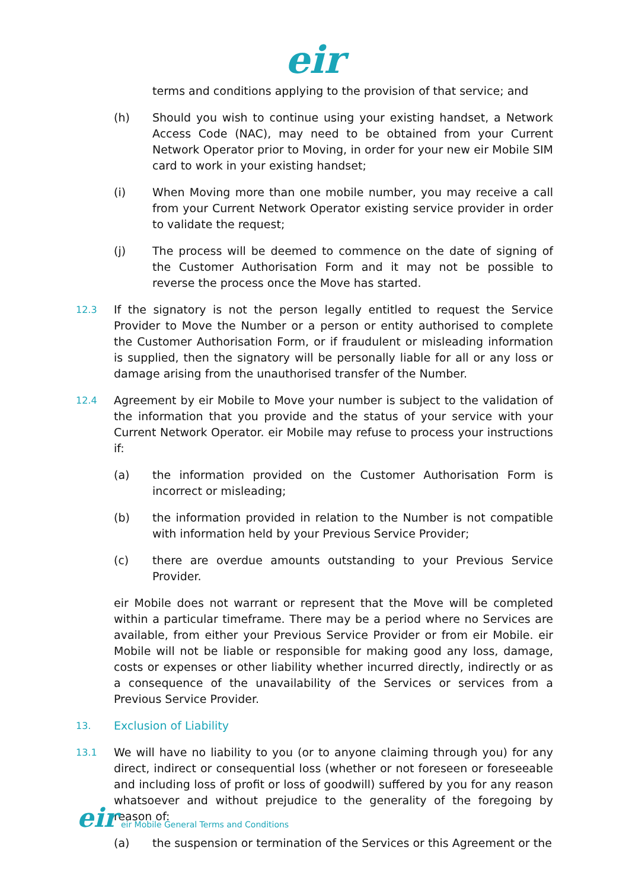eir
terms and conditions applying to the provision of that service; and
(h) Should you wish to continue using your existing handset, a Network Access Code (NAC), may need to be obtained from your Current Network Operator prior to Moving, in order for your new eir Mobile SIM card to work in your existing handset;
(i) When Moving more than one mobile number, you may receive a call from your Current Network Operator existing service provider in order to validate the request;
(j) The process will be deemed to commence on the date of signing of the Customer Authorisation Form and it may not be possible to reverse the process once the Move has started.
12.3 If the signatory is not the person legally entitled to request the Service Provider to Move the Number or a person or entity authorised to complete the Customer Authorisation Form, or if fraudulent or misleading information is supplied, then the signatory will be personally liable for all or any loss or damage arising from the unauthorised transfer of the Number.
12.4 Agreement by eir Mobile to Move your number is subject to the validation of the information that you provide and the status of your service with your Current Network Operator. eir Mobile may refuse to process your instructions if:
(a) the information provided on the Customer Authorisation Form is incorrect or misleading;
(b) the information provided in relation to the Number is not compatible with information held by your Previous Service Provider;
(c) there are overdue amounts outstanding to your Previous Service Provider.
eir Mobile does not warrant or represent that the Move will be completed within a particular timeframe. There may be a period where no Services are available, from either your Previous Service Provider or from eir Mobile. eir Mobile will not be liable or responsible for making good any loss, damage, costs or expenses or other liability whether incurred directly, indirectly or as a consequence of the unavailability of the Services or services from a Previous Service Provider.
13. Exclusion of Liability
13.1 We will have no liability to you (or to anyone claiming through you) for any direct, indirect or consequential loss (whether or not foreseen or foreseeable and including loss of profit or loss of goodwill) suffered by you for any reason whatsoever and without prejudice to the generality of the foregoing by reason of:
(a) the suspension or termination of the Services or this Agreement or the
eir eir Mobile General Terms and Conditions